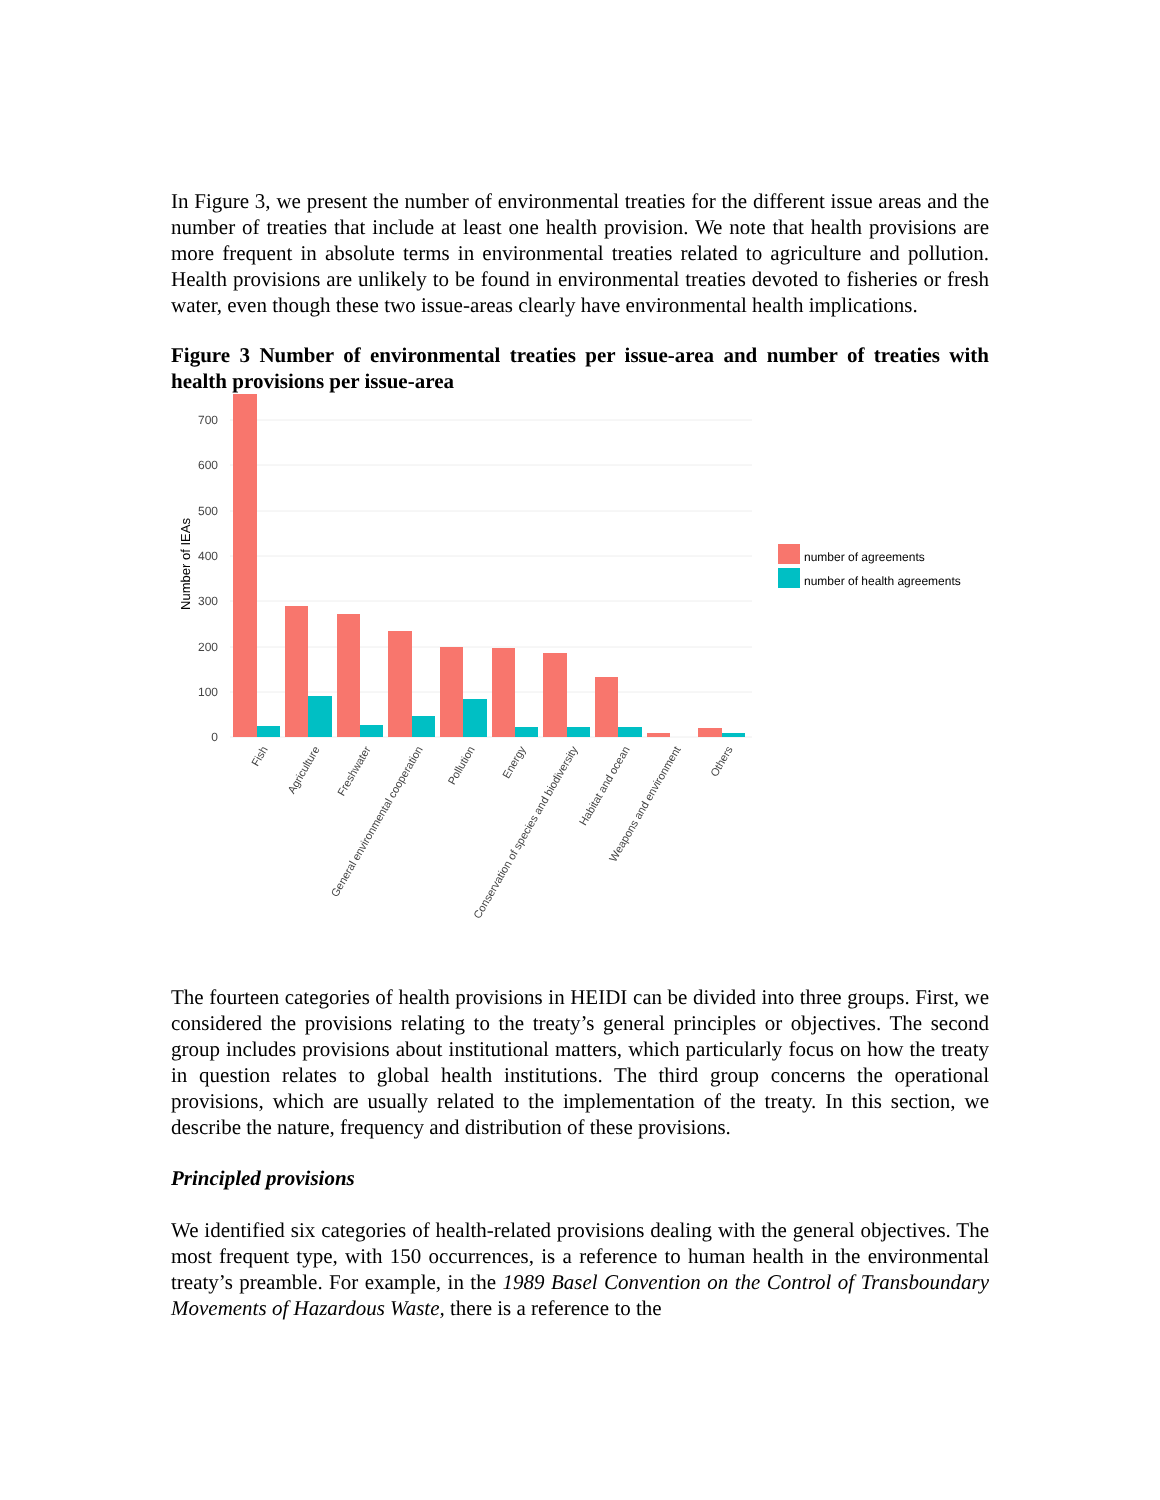In Figure 3, we present the number of environmental treaties for the different issue areas and the number of treaties that include at least one health provision. We note that health provisions are more frequent in absolute terms in environmental treaties related to agriculture and pollution. Health provisions are unlikely to be found in environmental treaties devoted to fisheries or fresh water, even though these two issue-areas clearly have environmental health implications.
Figure 3 Number of environmental treaties per issue-area and number of treaties with health provisions per issue-area
700
600
500
400
300
200
100
0
Number of IEAs
Fish
Agriculture
Freshwater
General environmental cooperation
Pollution
Energy
Conservation of species and biodiversity
Habitat and ocean
Weapons and environment
Others
number of agreements
number of health agreements
The fourteen categories of health provisions in HEIDI can be divided into three groups. First, we considered the provisions relating to the treaty’s general principles or objectives. The second group includes provisions about institutional matters, which particularly focus on how the treaty in question relates to global health institutions. The third group concerns the operational provisions, which are usually related to the implementation of the treaty. In this section, we describe the nature, frequency and distribution of these provisions.
Principled provisions
We identified six categories of health-related provisions dealing with the general objectives. The most frequent type, with 150 occurrences, is a reference to human health in the environmental treaty’s preamble. For example, in the 1989 Basel Convention on the Control of Transboundary Movements of Hazardous Waste, there is a reference to the